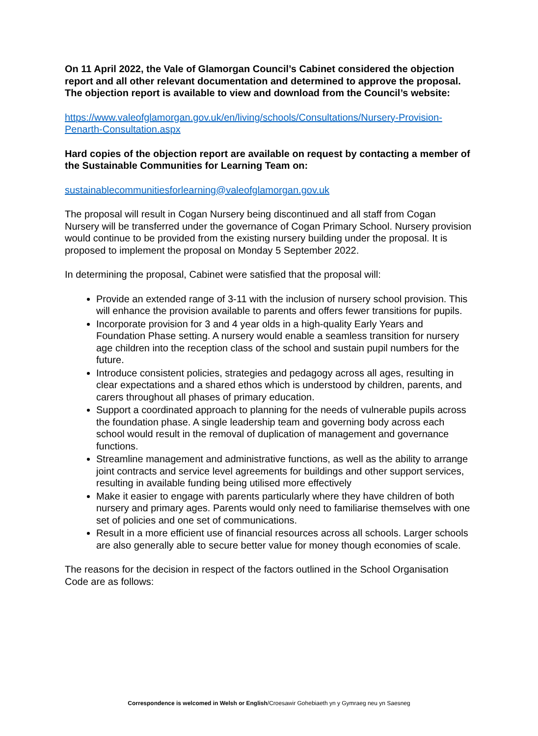On 11 April 2022, the Vale of Glamorgan Council’s Cabinet considered the objection report and all other relevant documentation and determined to approve the proposal. The objection report is available to view and download from the Council’s website:
https://www.valeofglamorgan.gov.uk/en/living/schools/Consultations/Nursery-Provision-Penarth-Consultation.aspx
Hard copies of the objection report are available on request by contacting a member of the Sustainable Communities for Learning Team on:
sustainablecommunitiesforlearning@valeofglamorgan.gov.uk
The proposal will result in Cogan Nursery being discontinued and all staff from Cogan Nursery will be transferred under the governance of Cogan Primary School. Nursery provision would continue to be provided from the existing nursery building under the proposal. It is proposed to implement the proposal on Monday 5 September 2022.
In determining the proposal, Cabinet were satisfied that the proposal will:
Provide an extended range of 3-11 with the inclusion of nursery school provision. This will enhance the provision available to parents and offers fewer transitions for pupils.
Incorporate provision for 3 and 4 year olds in a high-quality Early Years and Foundation Phase setting. A nursery would enable a seamless transition for nursery age children into the reception class of the school and sustain pupil numbers for the future.
Introduce consistent policies, strategies and pedagogy across all ages, resulting in clear expectations and a shared ethos which is understood by children, parents, and carers throughout all phases of primary education.
Support a coordinated approach to planning for the needs of vulnerable pupils across the foundation phase. A single leadership team and governing body across each school would result in the removal of duplication of management and governance functions.
Streamline management and administrative functions, as well as the ability to arrange joint contracts and service level agreements for buildings and other support services, resulting in available funding being utilised more effectively
Make it easier to engage with parents particularly where they have children of both nursery and primary ages. Parents would only need to familiarise themselves with one set of policies and one set of communications.
Result in a more efficient use of financial resources across all schools. Larger schools are also generally able to secure better value for money though economies of scale.
The reasons for the decision in respect of the factors outlined in the School Organisation Code are as follows:
Correspondence is welcomed in Welsh or English/Croesawir Gohebiaeth yn y Gymraeg neu yn Saesneg